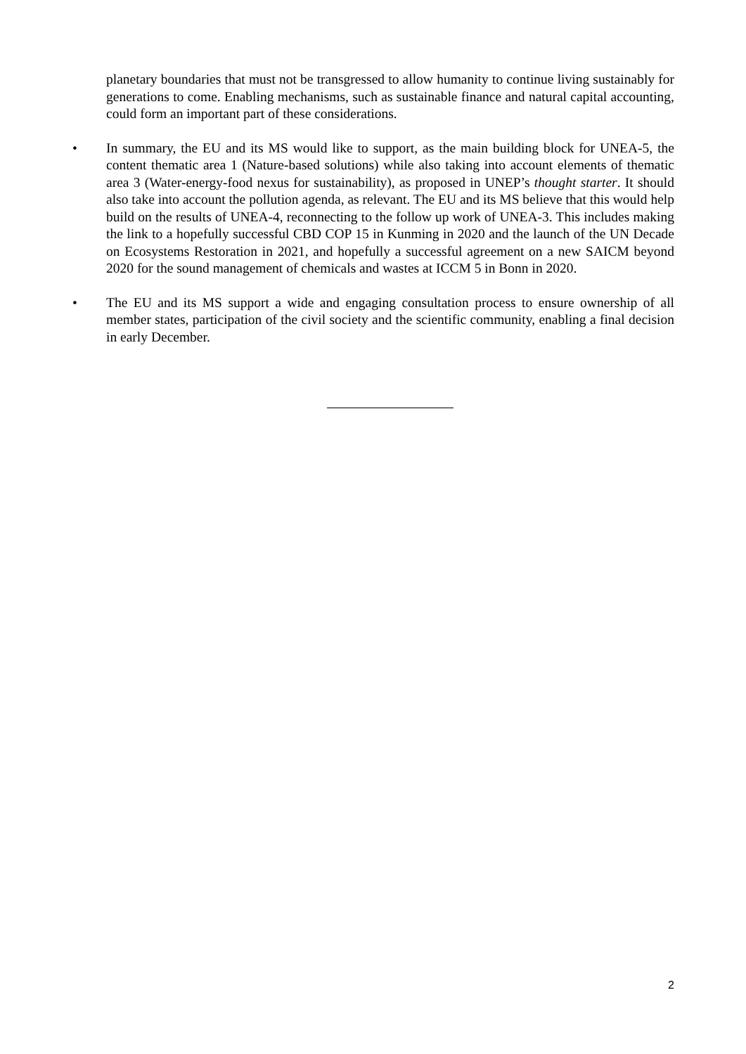planetary boundaries that must not be transgressed to allow humanity to continue living sustainably for generations to come. Enabling mechanisms, such as sustainable finance and natural capital accounting, could form an important part of these considerations.
•
In summary, the EU and its MS would like to support, as the main building block for UNEA-5, the content thematic area 1 (Nature-based solutions) while also taking into account elements of thematic area 3 (Water-energy-food nexus for sustainability), as proposed in UNEP’s thought starter. It should also take into account the pollution agenda, as relevant. The EU and its MS believe that this would help build on the results of UNEA-4, reconnecting to the follow up work of UNEA-3. This includes making the link to a hopefully successful CBD COP 15 in Kunming in 2020 and the launch of the UN Decade on Ecosystems Restoration in 2021, and hopefully a successful agreement on a new SAICM beyond 2020 for the sound management of chemicals and wastes at ICCM 5 in Bonn in 2020.
•
The EU and its MS support a wide and engaging consultation process to ensure ownership of all member states, participation of the civil society and the scientific community, enabling a final decision in early December.
2